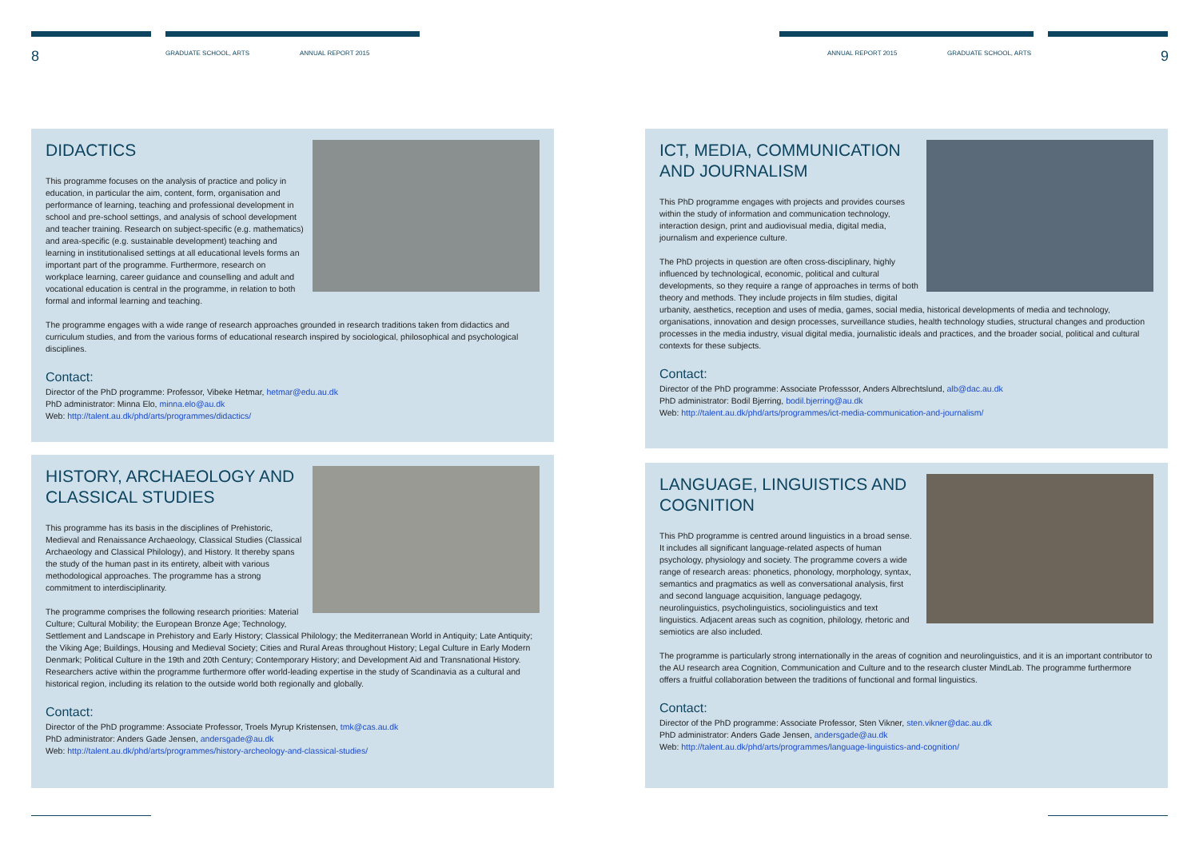8 GRADUATE SCHOOL, ARTS ANNUAL REPORT 2015
DIDACTICS
This programme focuses on the analysis of practice and policy in education, in particular the aim, content, form, organisation and performance of learning, teaching and professional development in school and pre-school settings, and analysis of school development and teacher training. Research on subject-specific (e.g. mathematics) and area-specific (e.g. sustainable development) teaching and learning in institutionalised settings at all educational levels forms an important part of the programme. Furthermore, research on workplace learning, career guidance and counselling and adult and vocational education is central in the programme, in relation to both formal and informal learning and teaching.
The programme engages with a wide range of research approaches grounded in research traditions taken from didactics and curriculum studies, and from the various forms of educational research inspired by sociological, philosophical and psychological disciplines.
Contact:
Director of the PhD programme: Professor, Vibeke Hetmar, hetmar@edu.au.dk
PhD administrator: Minna Elo, minna.elo@au.dk
Web: http://talent.au.dk/phd/arts/programmes/didactics/
HISTORY, ARCHAEOLOGY AND CLASSICAL STUDIES
This programme has its basis in the disciplines of Prehistoric, Medieval and Renaissance Archaeology, Classical Studies (Classical Archaeology and Classical Philology), and History. It thereby spans the study of the human past in its entirety, albeit with various methodological approaches. The programme has a strong commitment to interdisciplinarity.
The programme comprises the following research priorities: Material Culture; Cultural Mobility; the European Bronze Age; Technology, Settlement and Landscape in Prehistory and Early History; Classical Philology; the Mediterranean World in Antiquity; Late Antiquity; the Viking Age; Buildings, Housing and Medieval Society; Cities and Rural Areas throughout History; Legal Culture in Early Modern Denmark; Political Culture in the 19th and 20th Century; Contemporary History; and Development Aid and Transnational History. Researchers active within the programme furthermore offer world-leading expertise in the study of Scandinavia as a cultural and historical region, including its relation to the outside world both regionally and globally.
Contact:
Director of the PhD programme: Associate Professor, Troels Myrup Kristensen, tmk@cas.au.dk
PhD administrator: Anders Gade Jensen, andersgade@au.dk
Web: http://talent.au.dk/phd/arts/programmes/history-archeology-and-classical-studies/
ANNUAL REPORT 2015 GRADUATE SCHOOL, ARTS 9
ICT, MEDIA, COMMUNICATION AND JOURNALISM
This PhD programme engages with projects and provides courses within the study of information and communication technology, interaction design, print and audiovisual media, digital media, journalism and experience culture.
The PhD projects in question are often cross-disciplinary, highly influenced by technological, economic, political and cultural developments, so they require a range of approaches in terms of both theory and methods. They include projects in film studies, digital urbanity, aesthetics, reception and uses of media, games, social media, historical developments of media and technology, organisations, innovation and design processes, surveillance studies, health technology studies, structural changes and production processes in the media industry, visual digital media, journalistic ideals and practices, and the broader social, political and cultural contexts for these subjects.
Contact:
Director of the PhD programme: Associate Professsor, Anders Albrechtslund, alb@dac.au.dk
PhD administrator: Bodil Bjerring, bodil.bjerring@au.dk
Web: http://talent.au.dk/phd/arts/programmes/ict-media-communication-and-journalism/
LANGUAGE, LINGUISTICS AND COGNITION
This PhD programme is centred around linguistics in a broad sense. It includes all significant language-related aspects of human psychology, physiology and society. The programme covers a wide range of research areas: phonetics, phonology, morphology, syntax, semantics and pragmatics as well as conversational analysis, first and second language acquisition, language pedagogy, neurolinguistics, psycholinguistics, sociolinguistics and text linguistics. Adjacent areas such as cognition, philology, rhetoric and semiotics are also included.
The programme is particularly strong internationally in the areas of cognition and neurolinguistics, and it is an important contributor to the AU research area Cognition, Communication and Culture and to the research cluster MindLab. The programme furthermore offers a fruitful collaboration between the traditions of functional and formal linguistics.
Contact:
Director of the PhD programme: Associate Professor, Sten Vikner, sten.vikner@dac.au.dk
PhD administrator: Anders Gade Jensen, andersgade@au.dk
Web: http://talent.au.dk/phd/arts/programmes/language-linguistics-and-cognition/